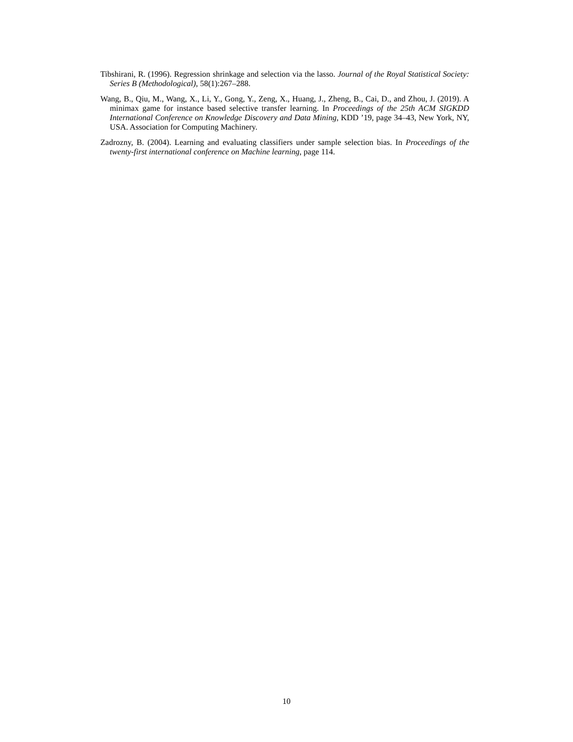Tibshirani, R. (1996). Regression shrinkage and selection via the lasso. Journal of the Royal Statistical Society: Series B (Methodological), 58(1):267–288.
Wang, B., Qiu, M., Wang, X., Li, Y., Gong, Y., Zeng, X., Huang, J., Zheng, B., Cai, D., and Zhou, J. (2019). A minimax game for instance based selective transfer learning. In Proceedings of the 25th ACM SIGKDD International Conference on Knowledge Discovery and Data Mining, KDD ’19, page 34–43, New York, NY, USA. Association for Computing Machinery.
Zadrozny, B. (2004). Learning and evaluating classifiers under sample selection bias. In Proceedings of the twenty-first international conference on Machine learning, page 114.
10